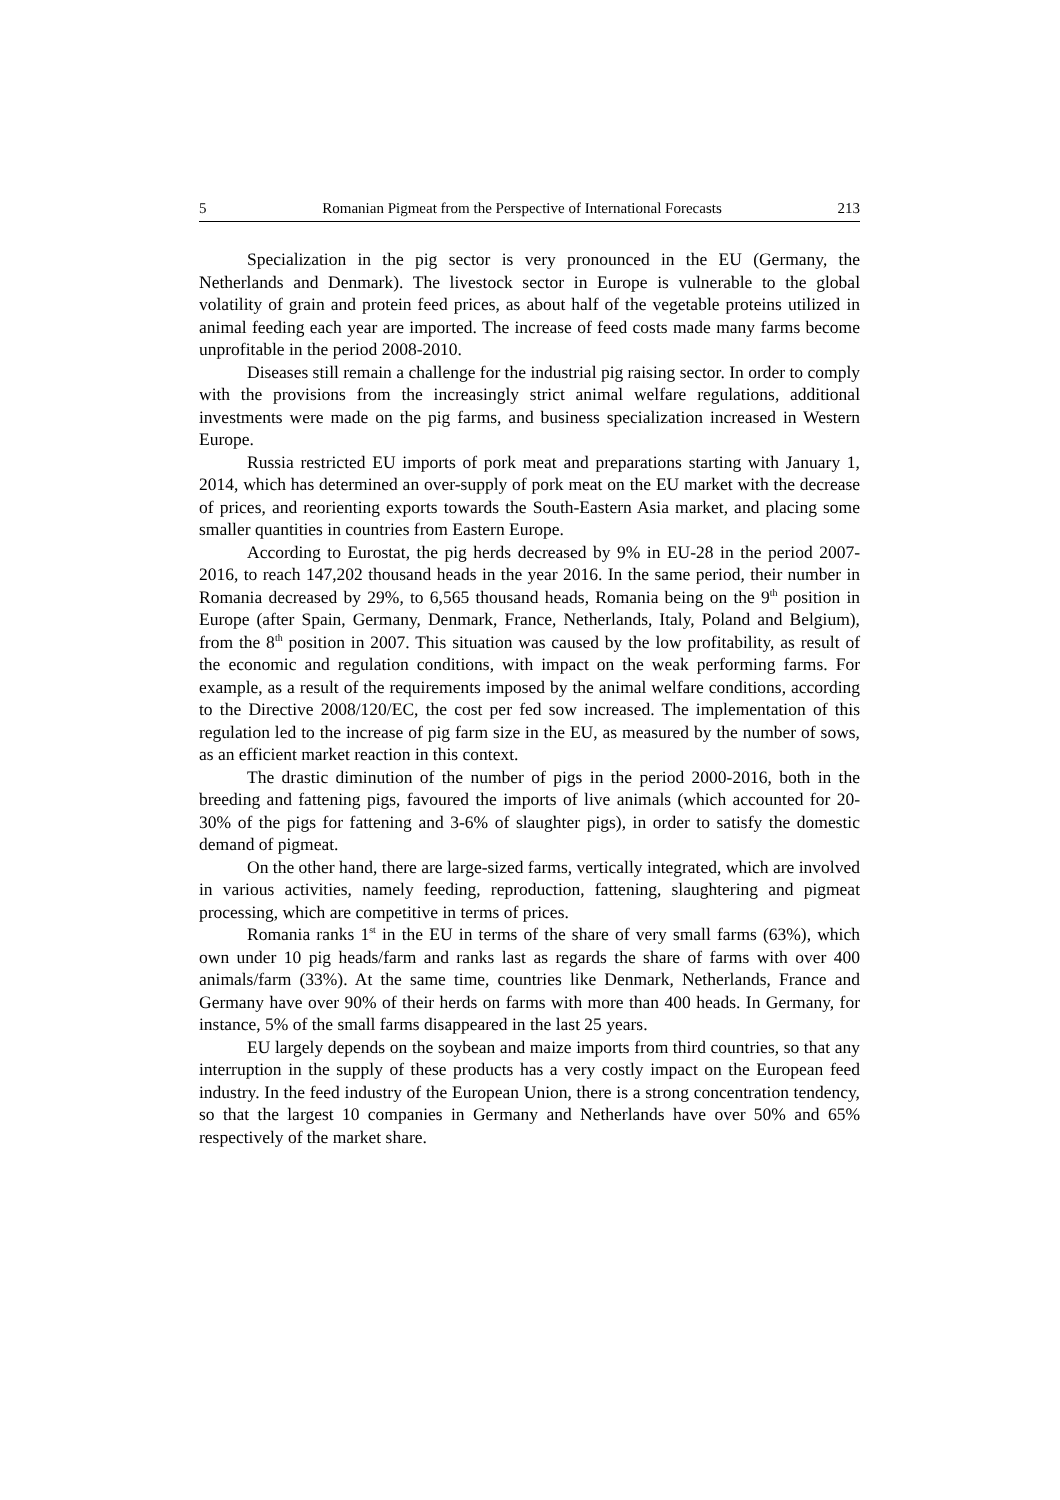5 Romanian Pigmeat from the Perspective of International Forecasts 213
Specialization in the pig sector is very pronounced in the EU (Germany, the Netherlands and Denmark). The livestock sector in Europe is vulnerable to the global volatility of grain and protein feed prices, as about half of the vegetable proteins utilized in animal feeding each year are imported. The increase of feed costs made many farms become unprofitable in the period 2008-2010.
Diseases still remain a challenge for the industrial pig raising sector. In order to comply with the provisions from the increasingly strict animal welfare regulations, additional investments were made on the pig farms, and business specialization increased in Western Europe.
Russia restricted EU imports of pork meat and preparations starting with January 1, 2014, which has determined an over-supply of pork meat on the EU market with the decrease of prices, and reorienting exports towards the South-Eastern Asia market, and placing some smaller quantities in countries from Eastern Europe.
According to Eurostat, the pig herds decreased by 9% in EU-28 in the period 2007-2016, to reach 147,202 thousand heads in the year 2016. In the same period, their number in Romania decreased by 29%, to 6,565 thousand heads, Romania being on the 9<sup>th</sup> position in Europe (after Spain, Germany, Denmark, France, Netherlands, Italy, Poland and Belgium), from the 8<sup>th</sup> position in 2007. This situation was caused by the low profitability, as result of the economic and regulation conditions, with impact on the weak performing farms. For example, as a result of the requirements imposed by the animal welfare conditions, according to the Directive 2008/120/EC, the cost per fed sow increased. The implementation of this regulation led to the increase of pig farm size in the EU, as measured by the number of sows, as an efficient market reaction in this context.
The drastic diminution of the number of pigs in the period 2000-2016, both in the breeding and fattening pigs, favoured the imports of live animals (which accounted for 20-30% of the pigs for fattening and 3-6% of slaughter pigs), in order to satisfy the domestic demand of pigmeat.
On the other hand, there are large-sized farms, vertically integrated, which are involved in various activities, namely feeding, reproduction, fattening, slaughtering and pigmeat processing, which are competitive in terms of prices.
Romania ranks 1<sup>st</sup> in the EU in terms of the share of very small farms (63%), which own under 10 pig heads/farm and ranks last as regards the share of farms with over 400 animals/farm (33%). At the same time, countries like Denmark, Netherlands, France and Germany have over 90% of their herds on farms with more than 400 heads. In Germany, for instance, 5% of the small farms disappeared in the last 25 years.
EU largely depends on the soybean and maize imports from third countries, so that any interruption in the supply of these products has a very costly impact on the European feed industry. In the feed industry of the European Union, there is a strong concentration tendency, so that the largest 10 companies in Germany and Netherlands have over 50% and 65% respectively of the market share.